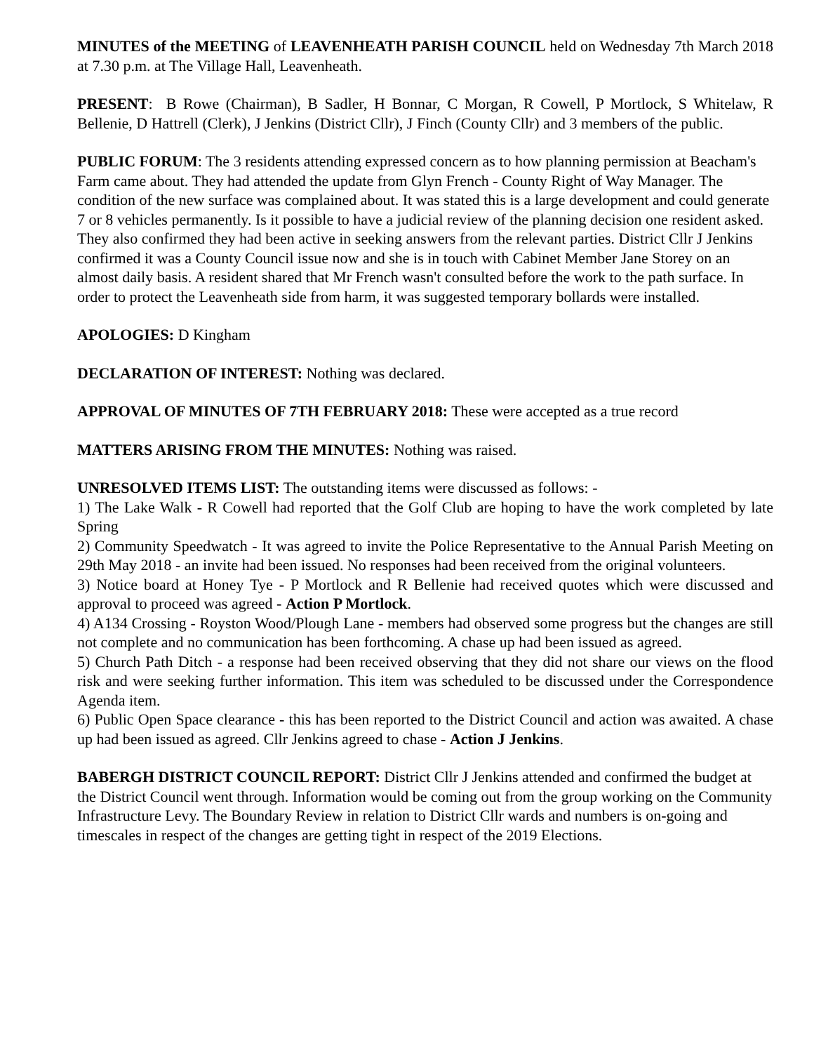MINUTES of the MEETING of LEAVENHEATH PARISH COUNCIL held on Wednesday 7th March 2018 at 7.30 p.m. at The Village Hall, Leavenheath.
PRESENT: B Rowe (Chairman), B Sadler, H Bonnar, C Morgan, R Cowell, P Mortlock, S Whitelaw, R Bellenie, D Hattrell (Clerk), J Jenkins (District Cllr), J Finch (County Cllr) and 3 members of the public.
PUBLIC FORUM: The 3 residents attending expressed concern as to how planning permission at Beacham's Farm came about. They had attended the update from Glyn French - County Right of Way Manager. The condition of the new surface was complained about. It was stated this is a large development and could generate 7 or 8 vehicles permanently. Is it possible to have a judicial review of the planning decision one resident asked. They also confirmed they had been active in seeking answers from the relevant parties. District Cllr J Jenkins confirmed it was a County Council issue now and she is in touch with Cabinet Member Jane Storey on an almost daily basis. A resident shared that Mr French wasn't consulted before the work to the path surface. In order to protect the Leavenheath side from harm, it was suggested temporary bollards were installed.
APOLOGIES: D Kingham
DECLARATION OF INTEREST: Nothing was declared.
APPROVAL OF MINUTES OF 7TH FEBRUARY 2018: These were accepted as a true record
MATTERS ARISING FROM THE MINUTES: Nothing was raised.
UNRESOLVED ITEMS LIST: The outstanding items were discussed as follows: -
1) The Lake Walk - R Cowell had reported that the Golf Club are hoping to have the work completed by late Spring
2) Community Speedwatch - It was agreed to invite the Police Representative to the Annual Parish Meeting on 29th May 2018 - an invite had been issued. No responses had been received from the original volunteers.
3) Notice board at Honey Tye - P Mortlock and R Bellenie had received quotes which were discussed and approval to proceed was agreed - Action P Mortlock.
4) A134 Crossing - Royston Wood/Plough Lane - members had observed some progress but the changes are still not complete and no communication has been forthcoming. A chase up had been issued as agreed.
5) Church Path Ditch - a response had been received observing that they did not share our views on the flood risk and were seeking further information. This item was scheduled to be discussed under the Correspondence Agenda item.
6) Public Open Space clearance - this has been reported to the District Council and action was awaited. A chase up had been issued as agreed. Cllr Jenkins agreed to chase - Action J Jenkins.
BABERGH DISTRICT COUNCIL REPORT: District Cllr J Jenkins attended and confirmed the budget at the District Council went through. Information would be coming out from the group working on the Community Infrastructure Levy. The Boundary Review in relation to District Cllr wards and numbers is on-going and timescales in respect of the changes are getting tight in respect of the 2019 Elections.